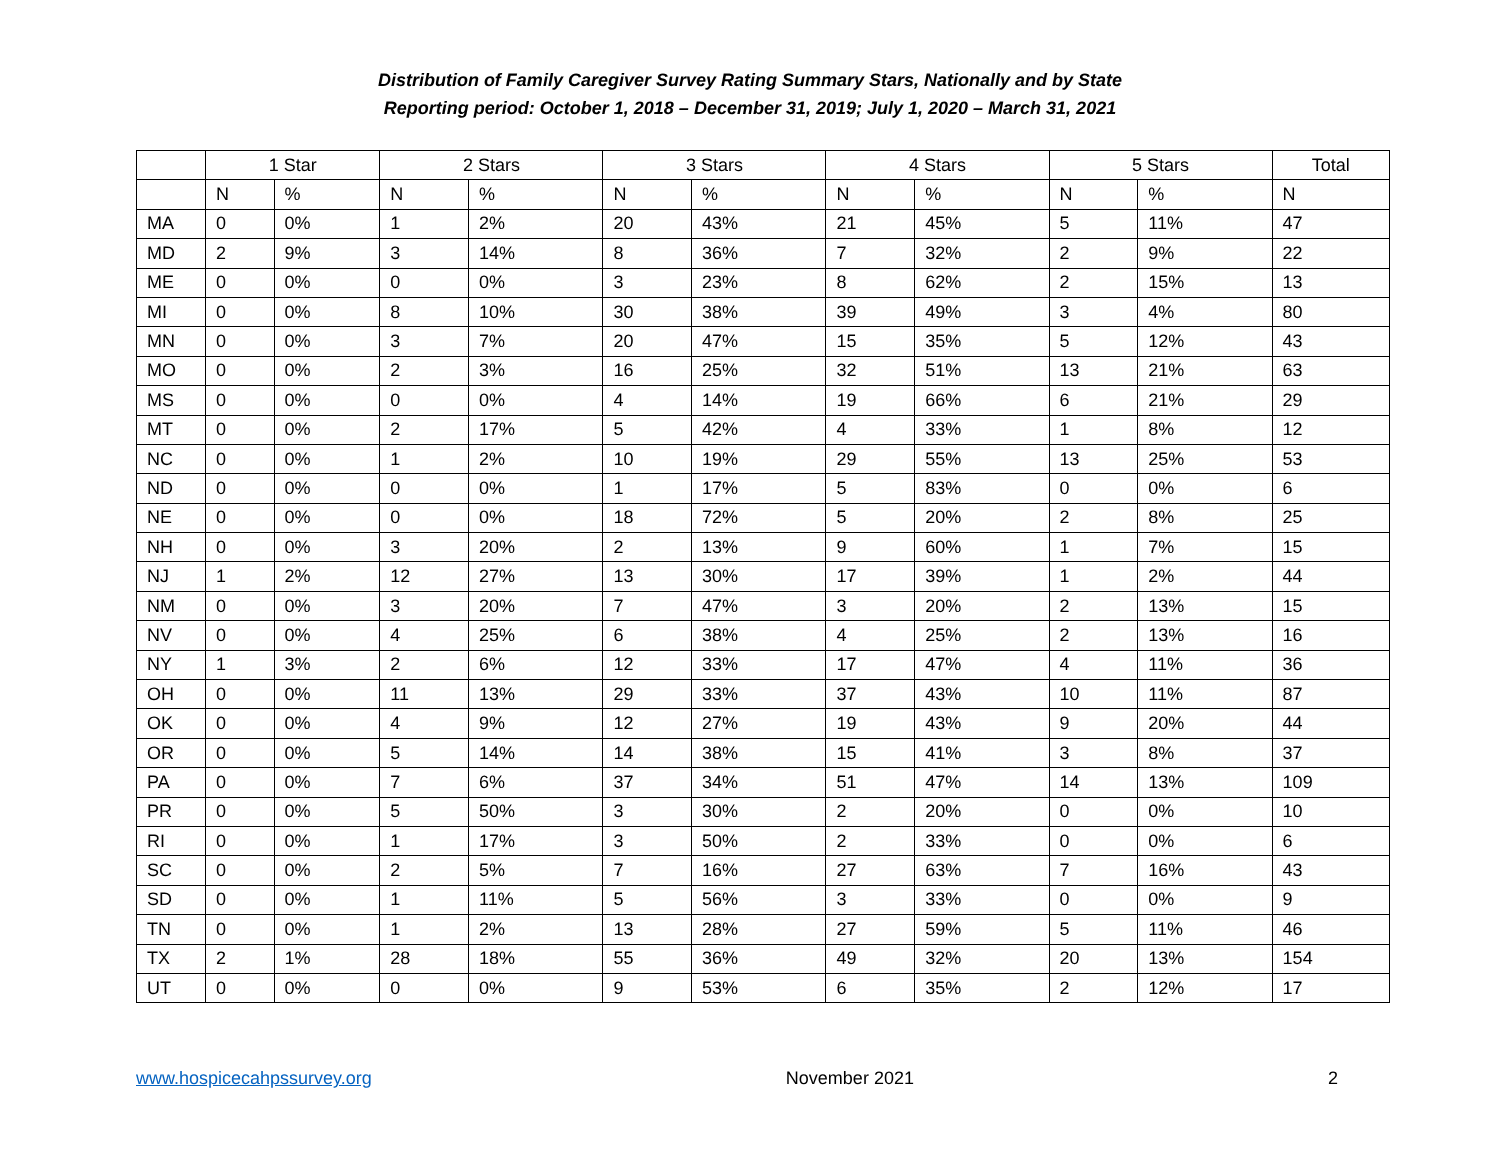Distribution of Family Caregiver Survey Rating Summary Stars, Nationally and by State
Reporting period: October 1, 2018 – December 31, 2019; July 1, 2020 – March 31, 2021
| | 1 Star | | 2 Stars | | 3 Stars | | 4 Stars | | 5 Stars | | Total |
| --- | --- | --- | --- | --- | --- | --- | --- | --- | --- | --- | --- |
| | N | % | N | % | N | % | N | % | N | % | N |
| MA | 0 | 0% | 1 | 2% | 20 | 43% | 21 | 45% | 5 | 11% | 47 |
| MD | 2 | 9% | 3 | 14% | 8 | 36% | 7 | 32% | 2 | 9% | 22 |
| ME | 0 | 0% | 0 | 0% | 3 | 23% | 8 | 62% | 2 | 15% | 13 |
| MI | 0 | 0% | 8 | 10% | 30 | 38% | 39 | 49% | 3 | 4% | 80 |
| MN | 0 | 0% | 3 | 7% | 20 | 47% | 15 | 35% | 5 | 12% | 43 |
| MO | 0 | 0% | 2 | 3% | 16 | 25% | 32 | 51% | 13 | 21% | 63 |
| MS | 0 | 0% | 0 | 0% | 4 | 14% | 19 | 66% | 6 | 21% | 29 |
| MT | 0 | 0% | 2 | 17% | 5 | 42% | 4 | 33% | 1 | 8% | 12 |
| NC | 0 | 0% | 1 | 2% | 10 | 19% | 29 | 55% | 13 | 25% | 53 |
| ND | 0 | 0% | 0 | 0% | 1 | 17% | 5 | 83% | 0 | 0% | 6 |
| NE | 0 | 0% | 0 | 0% | 18 | 72% | 5 | 20% | 2 | 8% | 25 |
| NH | 0 | 0% | 3 | 20% | 2 | 13% | 9 | 60% | 1 | 7% | 15 |
| NJ | 1 | 2% | 12 | 27% | 13 | 30% | 17 | 39% | 1 | 2% | 44 |
| NM | 0 | 0% | 3 | 20% | 7 | 47% | 3 | 20% | 2 | 13% | 15 |
| NV | 0 | 0% | 4 | 25% | 6 | 38% | 4 | 25% | 2 | 13% | 16 |
| NY | 1 | 3% | 2 | 6% | 12 | 33% | 17 | 47% | 4 | 11% | 36 |
| OH | 0 | 0% | 11 | 13% | 29 | 33% | 37 | 43% | 10 | 11% | 87 |
| OK | 0 | 0% | 4 | 9% | 12 | 27% | 19 | 43% | 9 | 20% | 44 |
| OR | 0 | 0% | 5 | 14% | 14 | 38% | 15 | 41% | 3 | 8% | 37 |
| PA | 0 | 0% | 7 | 6% | 37 | 34% | 51 | 47% | 14 | 13% | 109 |
| PR | 0 | 0% | 5 | 50% | 3 | 30% | 2 | 20% | 0 | 0% | 10 |
| RI | 0 | 0% | 1 | 17% | 3 | 50% | 2 | 33% | 0 | 0% | 6 |
| SC | 0 | 0% | 2 | 5% | 7 | 16% | 27 | 63% | 7 | 16% | 43 |
| SD | 0 | 0% | 1 | 11% | 5 | 56% | 3 | 33% | 0 | 0% | 9 |
| TN | 0 | 0% | 1 | 2% | 13 | 28% | 27 | 59% | 5 | 11% | 46 |
| TX | 2 | 1% | 28 | 18% | 55 | 36% | 49 | 32% | 20 | 13% | 154 |
| UT | 0 | 0% | 0 | 0% | 9 | 53% | 6 | 35% | 2 | 12% | 17 |
www.hospicecahpssurvey.org November 2021 2